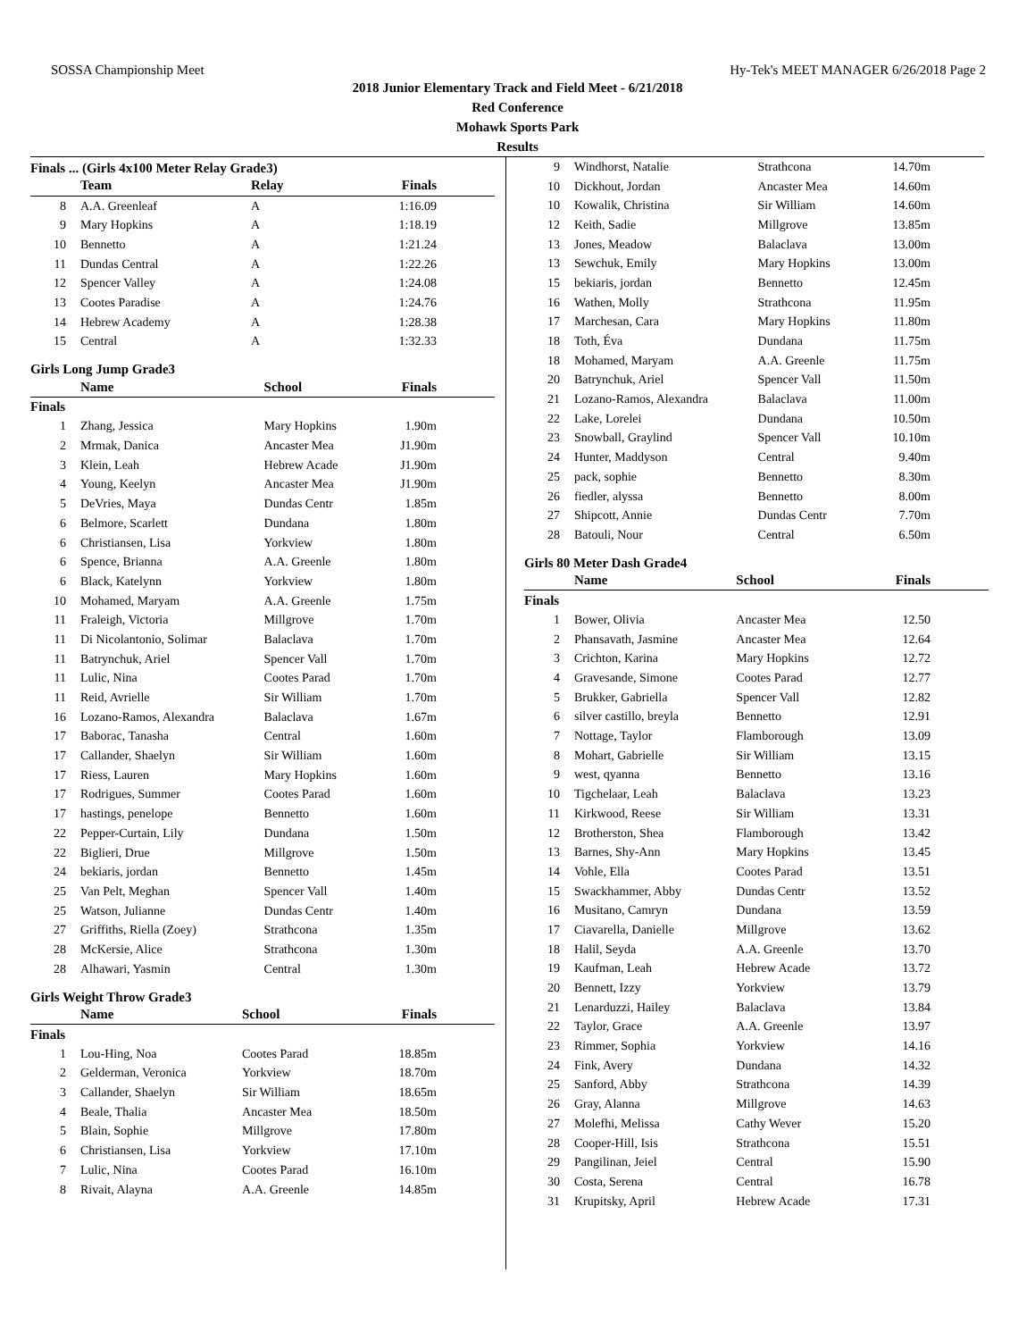SOSSA Championship Meet Hy-Tek's MEET MANAGER 6/26/2018 Page 2
2018 Junior Elementary Track and Field Meet - 6/21/2018
Red Conference
Mohawk Sports Park
Results
Finals ... (Girls 4x100 Meter Relay Grade3)
| | Team | Relay | Finals |
| --- | --- | --- | --- |
| 8 | A.A. Greenleaf | A | 1:16.09 |
| 9 | Mary Hopkins | A | 1:18.19 |
| 10 | Bennetto | A | 1:21.24 |
| 11 | Dundas Central | A | 1:22.26 |
| 12 | Spencer Valley | A | 1:24.08 |
| 13 | Cootes Paradise | A | 1:24.76 |
| 14 | Hebrew Academy | A | 1:28.38 |
| 15 | Central | A | 1:32.33 |
Girls Long Jump Grade3
| | Name | School | Finals |
| --- | --- | --- | --- |
| Finals | | | |
| 1 | Zhang, Jessica | Mary Hopkins | 1.90m |
| 2 | Mrmak, Danica | Ancaster Mea | J1.90m |
| 3 | Klein, Leah | Hebrew Acade | J1.90m |
| 4 | Young, Keelyn | Ancaster Mea | J1.90m |
| 5 | DeVries, Maya | Dundas Centr | 1.85m |
| 6 | Belmore, Scarlett | Dundana | 1.80m |
| 6 | Christiansen, Lisa | Yorkview | 1.80m |
| 6 | Spence, Brianna | A.A. Greenle | 1.80m |
| 6 | Black, Katelynn | Yorkview | 1.80m |
| 10 | Mohamed, Maryam | A.A. Greenle | 1.75m |
| 11 | Fraleigh, Victoria | Millgrove | 1.70m |
| 11 | Di Nicolantonio, Solimar | Balaclava | 1.70m |
| 11 | Batrynchuk, Ariel | Spencer Vall | 1.70m |
| 11 | Lulic, Nina | Cootes Parad | 1.70m |
| 11 | Reid, Avrielle | Sir William | 1.70m |
| 16 | Lozano-Ramos, Alexandra | Balaclava | 1.67m |
| 17 | Baborac, Tanasha | Central | 1.60m |
| 17 | Callander, Shaelyn | Sir William | 1.60m |
| 17 | Riess, Lauren | Mary Hopkins | 1.60m |
| 17 | Rodrigues, Summer | Cootes Parad | 1.60m |
| 17 | hastings, penelope | Bennetto | 1.60m |
| 22 | Pepper-Curtain, Lily | Dundana | 1.50m |
| 22 | Biglieri, Drue | Millgrove | 1.50m |
| 24 | bekiaris, jordan | Bennetto | 1.45m |
| 25 | Van Pelt, Meghan | Spencer Vall | 1.40m |
| 25 | Watson, Julianne | Dundas Centr | 1.40m |
| 27 | Griffiths, Riella (Zoey) | Strathcona | 1.35m |
| 28 | McKersie, Alice | Strathcona | 1.30m |
| 28 | Alhawari, Yasmin | Central | 1.30m |
Girls Weight Throw Grade3
| | Name | School | Finals |
| --- | --- | --- | --- |
| Finals | | | |
| 1 | Lou-Hing, Noa | Cootes Parad | 18.85m |
| 2 | Gelderman, Veronica | Yorkview | 18.70m |
| 3 | Callander, Shaelyn | Sir William | 18.65m |
| 4 | Beale, Thalia | Ancaster Mea | 18.50m |
| 5 | Blain, Sophie | Millgrove | 17.80m |
| 6 | Christiansen, Lisa | Yorkview | 17.10m |
| 7 | Lulic, Nina | Cootes Parad | 16.10m |
| 8 | Rivait, Alayna | A.A. Greenle | 14.85m |
| 9 | Windhorst, Natalie | Strathcona | 14.70m |
| 10 | Dickhout, Jordan | Ancaster Mea | 14.60m |
| 10 | Kowalik, Christina | Sir William | 14.60m |
| 12 | Keith, Sadie | Millgrove | 13.85m |
| 13 | Jones, Meadow | Balaclava | 13.00m |
| 13 | Sewchuk, Emily | Mary Hopkins | 13.00m |
| 15 | bekiaris, jordan | Bennetto | 12.45m |
| 16 | Wathen, Molly | Strathcona | 11.95m |
| 17 | Marchesan, Cara | Mary Hopkins | 11.80m |
| 18 | Toth, Éva | Dundana | 11.75m |
| 18 | Mohamed, Maryam | A.A. Greenle | 11.75m |
| 20 | Batrynchuk, Ariel | Spencer Vall | 11.50m |
| 21 | Lozano-Ramos, Alexandra | Balaclava | 11.00m |
| 22 | Lake, Lorelei | Dundana | 10.50m |
| 23 | Snowball, Graylind | Spencer Vall | 10.10m |
| 24 | Hunter, Maddyson | Central | 9.40m |
| 25 | pack, sophie | Bennetto | 8.30m |
| 26 | fiedler, alyssa | Bennetto | 8.00m |
| 27 | Shipcott, Annie | Dundas Centr | 7.70m |
| 28 | Batouli, Nour | Central | 6.50m |
Girls 80 Meter Dash Grade4
| | Name | School | Finals |
| --- | --- | --- | --- |
| Finals | | | |
| 1 | Bower, Olivia | Ancaster Mea | 12.50 |
| 2 | Phansavath, Jasmine | Ancaster Mea | 12.64 |
| 3 | Crichton, Karina | Mary Hopkins | 12.72 |
| 4 | Gravesande, Simone | Cootes Parad | 12.77 |
| 5 | Brukker, Gabriella | Spencer Vall | 12.82 |
| 6 | silver castillo, breyla | Bennetto | 12.91 |
| 7 | Nottage, Taylor | Flamborough | 13.09 |
| 8 | Mohart, Gabrielle | Sir William | 13.15 |
| 9 | west, qyanna | Bennetto | 13.16 |
| 10 | Tigchelaar, Leah | Balaclava | 13.23 |
| 11 | Kirkwood, Reese | Sir William | 13.31 |
| 12 | Brotherston, Shea | Flamborough | 13.42 |
| 13 | Barnes, Shy-Ann | Mary Hopkins | 13.45 |
| 14 | Vohle, Ella | Cootes Parad | 13.51 |
| 15 | Swackhammer, Abby | Dundas Centr | 13.52 |
| 16 | Musitano, Camryn | Dundana | 13.59 |
| 17 | Ciavarella, Danielle | Millgrove | 13.62 |
| 18 | Halil, Seyda | A.A. Greenle | 13.70 |
| 19 | Kaufman, Leah | Hebrew Acade | 13.72 |
| 20 | Bennett, Izzy | Yorkview | 13.79 |
| 21 | Lenarduzzi, Hailey | Balaclava | 13.84 |
| 22 | Taylor, Grace | A.A. Greenle | 13.97 |
| 23 | Rimmer, Sophia | Yorkview | 14.16 |
| 24 | Fink, Avery | Dundana | 14.32 |
| 25 | Sanford, Abby | Strathcona | 14.39 |
| 26 | Gray, Alanna | Millgrove | 14.63 |
| 27 | Molefhi, Melissa | Cathy Wever | 15.20 |
| 28 | Cooper-Hill, Isis | Strathcona | 15.51 |
| 29 | Pangilinan, Jeiel | Central | 15.90 |
| 30 | Costa, Serena | Central | 16.78 |
| 31 | Krupitsky, April | Hebrew Acade | 17.31 |